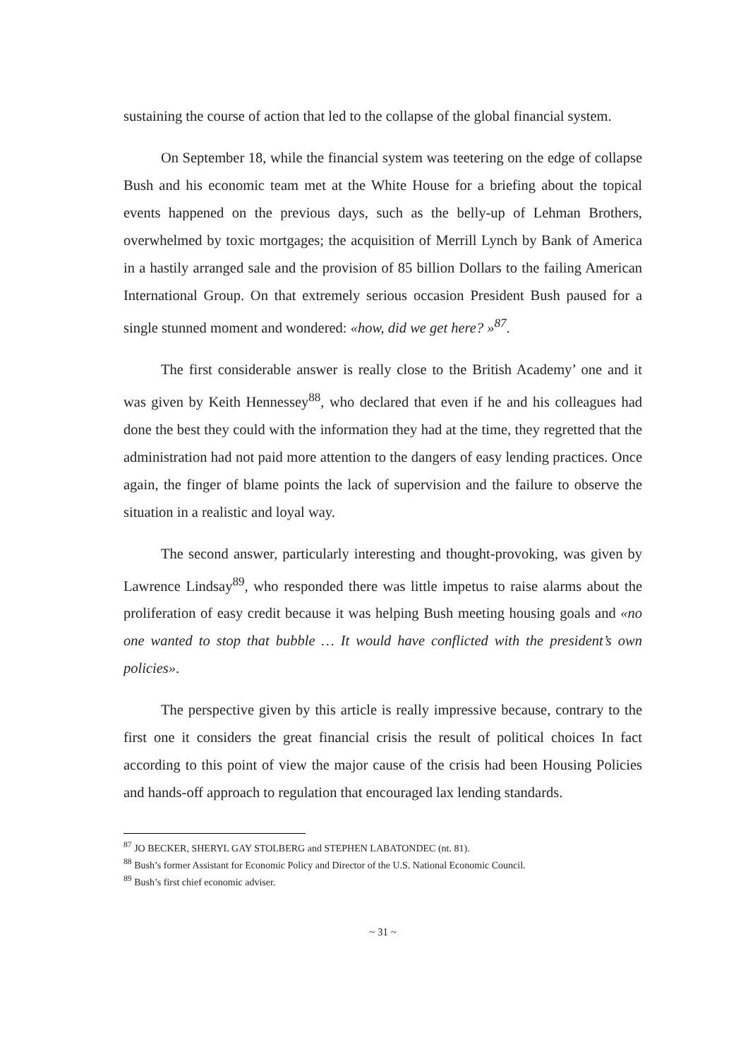sustaining the course of action that led to the collapse of the global financial system.
On September 18, while the financial system was teetering on the edge of collapse Bush and his economic team met at the White House for a briefing about the topical events happened on the previous days, such as the belly-up of Lehman Brothers, overwhelmed by toxic mortgages; the acquisition of Merrill Lynch by Bank of America in a hastily arranged sale and the provision of 85 billion Dollars to the failing American International Group. On that extremely serious occasion President Bush paused for a single stunned moment and wondered: «how, did we get here? »<sup>87</sup>.
The first considerable answer is really close to the British Academy’ one and it was given by Keith Hennessey<sup>88</sup>, who declared that even if he and his colleagues had done the best they could with the information they had at the time, they regretted that the administration had not paid more attention to the dangers of easy lending practices. Once again, the finger of blame points the lack of supervision and the failure to observe the situation in a realistic and loyal way.
The second answer, particularly interesting and thought-provoking, was given by Lawrence Lindsay<sup>89</sup>, who responded there was little impetus to raise alarms about the proliferation of easy credit because it was helping Bush meeting housing goals and «no one wanted to stop that bubble … It would have conflicted with the president’s own policies».
The perspective given by this article is really impressive because, contrary to the first one it considers the great financial crisis the result of political choices In fact according to this point of view the major cause of the crisis had been Housing Policies and hands-off approach to regulation that encouraged lax lending standards.
<sup>87</sup> JO BECKER, SHERYL GAY STOLBERG and STEPHEN LABATONDEC (nt. 81).
<sup>88</sup> Bush’s former Assistant for Economic Policy and Director of the U.S. National Economic Council.
<sup>89</sup> Bush’s first chief economic adviser.
~ 31 ~